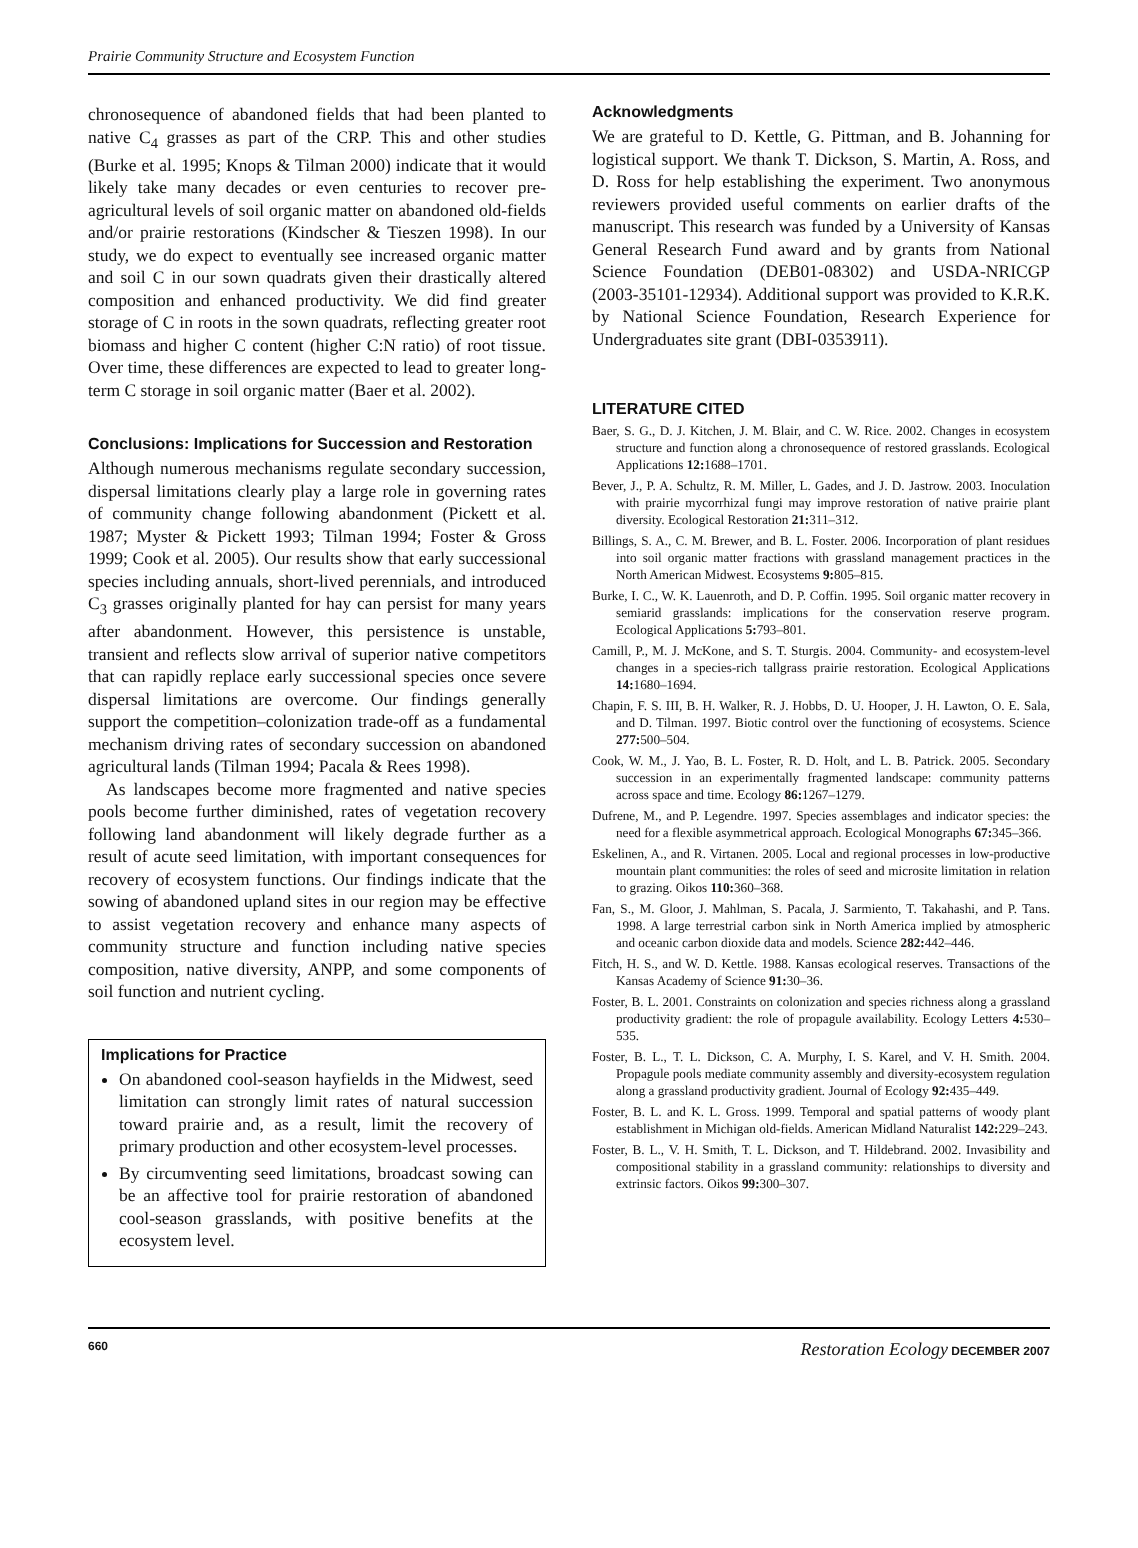Prairie Community Structure and Ecosystem Function
chronosequence of abandoned fields that had been planted to native C<sub>4</sub> grasses as part of the CRP. This and other studies (Burke et al. 1995; Knops & Tilman 2000) indicate that it would likely take many decades or even centuries to recover pre-agricultural levels of soil organic matter on abandoned old-fields and/or prairie restorations (Kindscher & Tieszen 1998). In our study, we do expect to eventually see increased organic matter and soil C in our sown quadrats given their drastically altered composition and enhanced productivity. We did find greater storage of C in roots in the sown quadrats, reflecting greater root biomass and higher C content (higher C:N ratio) of root tissue. Over time, these differences are expected to lead to greater long-term C storage in soil organic matter (Baer et al. 2002).
Conclusions: Implications for Succession and Restoration
Although numerous mechanisms regulate secondary succession, dispersal limitations clearly play a large role in governing rates of community change following abandonment (Pickett et al. 1987; Myster & Pickett 1993; Tilman 1994; Foster & Gross 1999; Cook et al. 2005). Our results show that early successional species including annuals, short-lived perennials, and introduced C<sub>3</sub> grasses originally planted for hay can persist for many years after abandonment. However, this persistence is unstable, transient and reflects slow arrival of superior native competitors that can rapidly replace early successional species once severe dispersal limitations are overcome. Our findings generally support the competition–colonization trade-off as a fundamental mechanism driving rates of secondary succession on abandoned agricultural lands (Tilman 1994; Pacala & Rees 1998).
As landscapes become more fragmented and native species pools become further diminished, rates of vegetation recovery following land abandonment will likely degrade further as a result of acute seed limitation, with important consequences for recovery of ecosystem functions. Our findings indicate that the sowing of abandoned upland sites in our region may be effective to assist vegetation recovery and enhance many aspects of community structure and function including native species composition, native diversity, ANPP, and some components of soil function and nutrient cycling.
Implications for Practice
On abandoned cool-season hayfields in the Midwest, seed limitation can strongly limit rates of natural succession toward prairie and, as a result, limit the recovery of primary production and other ecosystem-level processes.
By circumventing seed limitations, broadcast sowing can be an affective tool for prairie restoration of abandoned cool-season grasslands, with positive benefits at the ecosystem level.
Acknowledgments
We are grateful to D. Kettle, G. Pittman, and B. Johanning for logistical support. We thank T. Dickson, S. Martin, A. Ross, and D. Ross for help establishing the experiment. Two anonymous reviewers provided useful comments on earlier drafts of the manuscript. This research was funded by a University of Kansas General Research Fund award and by grants from National Science Foundation (DEB01-08302) and USDA-NRICGP (2003-35101-12934). Additional support was provided to K.R.K. by National Science Foundation, Research Experience for Undergraduates site grant (DBI-0353911).
LITERATURE CITED
Baer, S. G., D. J. Kitchen, J. M. Blair, and C. W. Rice. 2002. Changes in ecosystem structure and function along a chronosequence of restored grasslands. Ecological Applications 12: 1688–1701.
Bever, J., P. A. Schultz, R. M. Miller, L. Gades, and J. D. Jastrow. 2003. Inoculation with prairie mycorrhizal fungi may improve restoration of native prairie plant diversity. Ecological Restoration 21: 311–312.
Billings, S. A., C. M. Brewer, and B. L. Foster. 2006. Incorporation of plant residues into soil organic matter fractions with grassland management practices in the North American Midwest. Ecosystems 9: 805–815.
Burke, I. C., W. K. Lauenroth, and D. P. Coffin. 1995. Soil organic matter recovery in semiarid grasslands: implications for the conservation reserve program. Ecological Applications 5: 793–801.
Camill, P., M. J. McKone, and S. T. Sturgis. 2004. Community- and ecosystem-level changes in a species-rich tallgrass prairie restoration. Ecological Applications 14: 1680–1694.
Chapin, F. S. III, B. H. Walker, R. J. Hobbs, D. U. Hooper, J. H. Lawton, O. E. Sala, and D. Tilman. 1997. Biotic control over the functioning of ecosystems. Science 277: 500–504.
Cook, W. M., J. Yao, B. L. Foster, R. D. Holt, and L. B. Patrick. 2005. Secondary succession in an experimentally fragmented landscape: community patterns across space and time. Ecology 86: 1267–1279.
Dufrene, M., and P. Legendre. 1997. Species assemblages and indicator species: the need for a flexible asymmetrical approach. Ecological Monographs 67: 345–366.
Eskelinen, A., and R. Virtanen. 2005. Local and regional processes in low-productive mountain plant communities: the roles of seed and microsite limitation in relation to grazing. Oikos 110: 360–368.
Fan, S., M. Gloor, J. Mahlman, S. Pacala, J. Sarmiento, T. Takahashi, and P. Tans. 1998. A large terrestrial carbon sink in North America implied by atmospheric and oceanic carbon dioxide data and models. Science 282: 442–446.
Fitch, H. S., and W. D. Kettle. 1988. Kansas ecological reserves. Transactions of the Kansas Academy of Science 91: 30–36.
Foster, B. L. 2001. Constraints on colonization and species richness along a grassland productivity gradient: the role of propagule availability. Ecology Letters 4: 530–535.
Foster, B. L., T. L. Dickson, C. A. Murphy, I. S. Karel, and V. H. Smith. 2004. Propagule pools mediate community assembly and diversity-ecosystem regulation along a grassland productivity gradient. Journal of Ecology 92: 435–449.
Foster, B. L. and K. L. Gross. 1999. Temporal and spatial patterns of woody plant establishment in Michigan old-fields. American Midland Naturalist 142: 229–243.
Foster, B. L., V. H. Smith, T. L. Dickson, and T. Hildebrand. 2002. Invasibility and compositional stability in a grassland community: relationships to diversity and extrinsic factors. Oikos 99: 300–307.
660 Restoration Ecology DECEMBER 2007